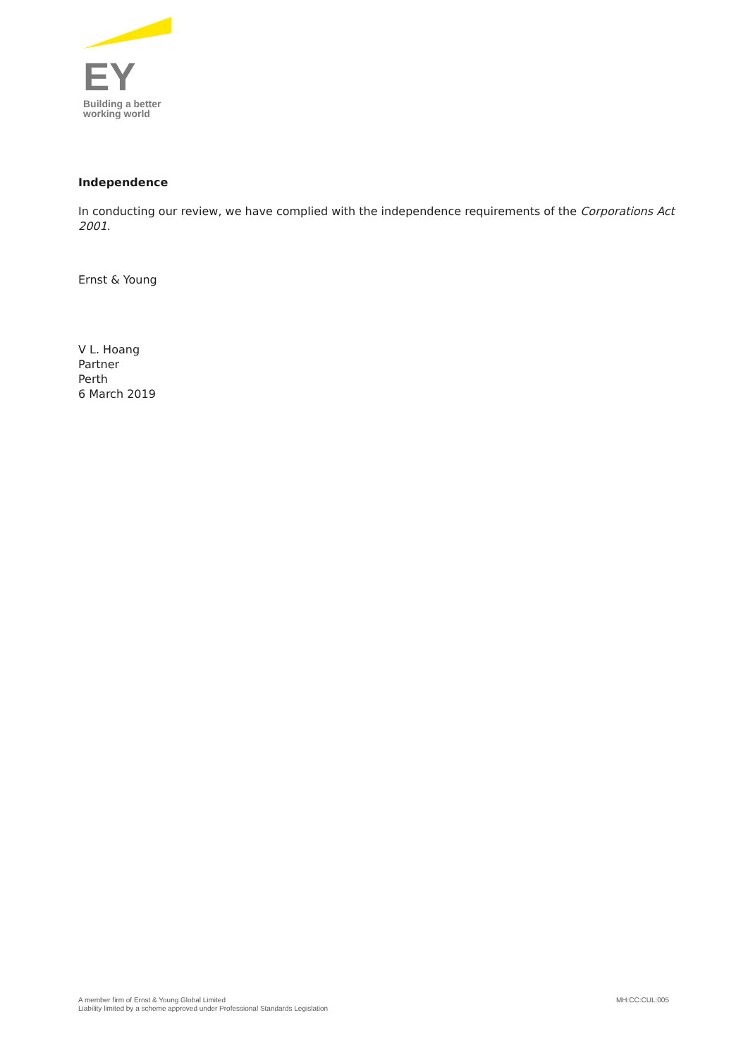EY
Building a better
working world
Independence
In conducting our review, we have complied with the independence requirements of the Corporations Act 2001.
Ernst & Young
V L. Hoang
Partner
Perth
6 March 2019
A member firm of Ernst & Young Global Limited
Liability limited by a scheme approved under Professional Standards Legislation
MH:CC:CUL:005